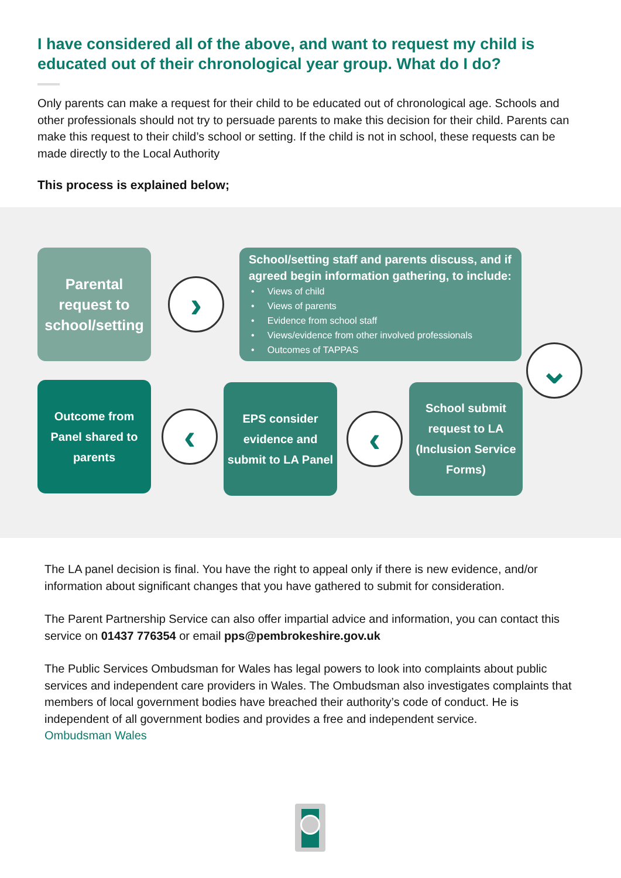I have considered all of the above, and want to request my child is educated out of their chronological year group. What do I do?
Only parents can make a request for their child to be educated out of chronological age. Schools and other professionals should not try to persuade parents to make this decision for their child. Parents can make this request to their child’s school or setting. If the child is not in school, these requests can be made directly to the Local Authority
This process is explained below;
Parental request to school/setting
›
School/setting staff and parents discuss, and if agreed begin information gathering, to include:
• Views of child
• Views of parents
• Evidence from school staff
• Views/evidence from other involved professionals
• Outcomes of TAPPAS
⌄
Outcome from Panel shared to parents
‹
EPS consider evidence and submit to LA Panel
‹
School submit request to LA (Inclusion Service Forms)
The LA panel decision is final. You have the right to appeal only if there is new evidence, and/or information about significant changes that you have gathered to submit for consideration.
The Parent Partnership Service can also offer impartial advice and information, you can contact this service on 01437 776354 or email pps@pembrokeshire.gov.uk
The Public Services Ombudsman for Wales has legal powers to look into complaints about public services and independent care providers in Wales. The Ombudsman also investigates complaints that members of local government bodies have breached their authority’s code of conduct. He is independent of all government bodies and provides a free and independent service.
Ombudsman Wales